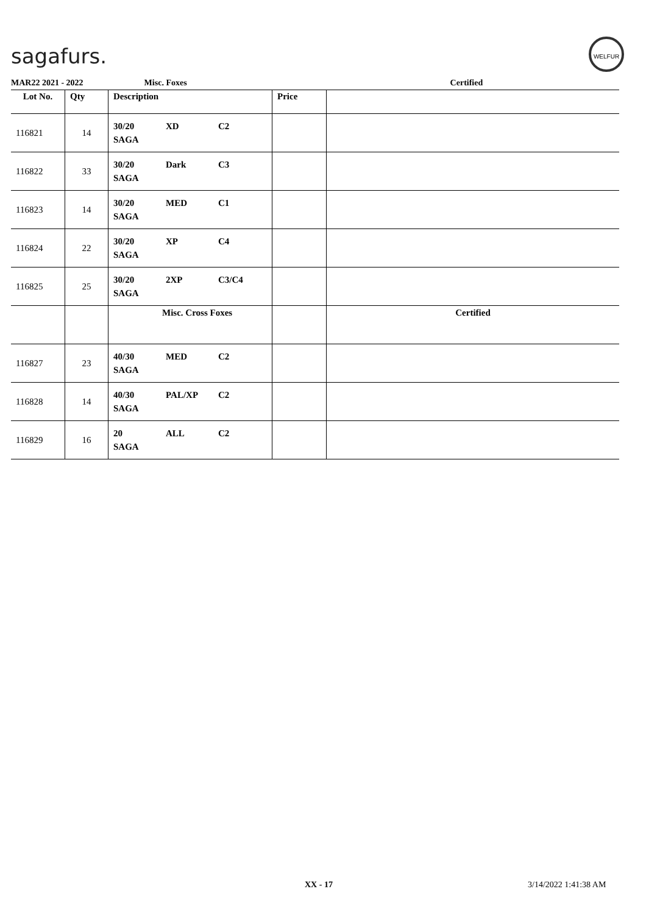sagafurs.
WELFUR
MAR22 2021 - 2022 Misc. Foxes Certified
| Lot No. | Qty | Description | Price | |
| --- | --- | --- | --- | --- |
| 116821 | 14 | 30/20 XD C2 SAGA | | |
| 116822 | 33 | 30/20 Dark C3 SAGA | | |
| 116823 | 14 | 30/20 MED C1 SAGA | | |
| 116824 | 22 | 30/20 XP C4 SAGA | | |
| 116825 | 25 | 30/20 2XP C3/C4 SAGA | | |
| | | Misc. Cross Foxes | | Certified |
| 116827 | 23 | 40/30 MED C2 SAGA | | |
| 116828 | 14 | 40/30 PAL/XP C2 SAGA | | |
| 116829 | 16 | 20 ALL C2 SAGA | | |
XX - 17 3/14/2022 1:41:38 AM